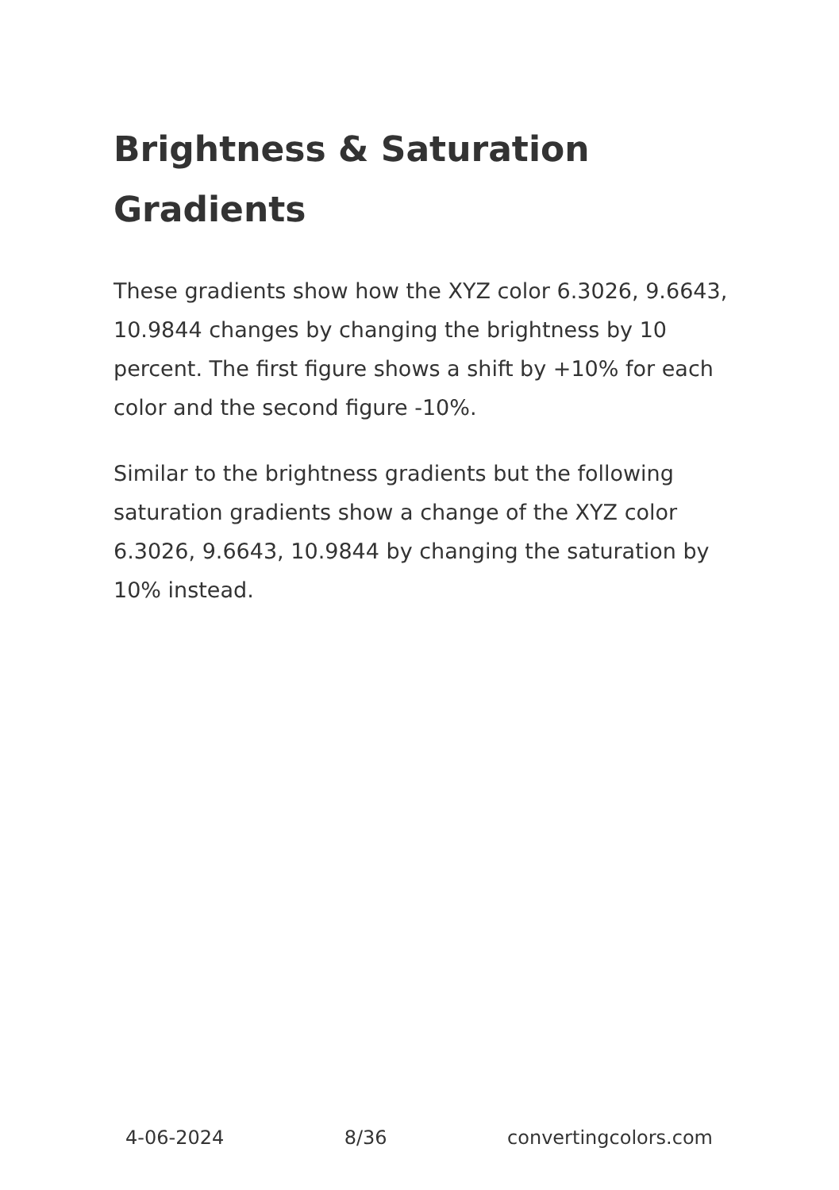Brightness & Saturation Gradients
These gradients show how the XYZ color 6.3026, 9.6643, 10.9844 changes by changing the brightness by 10 percent. The first figure shows a shift by +10% for each color and the second figure -10%.
Similar to the brightness gradients but the following saturation gradients show a change of the XYZ color 6.3026, 9.6643, 10.9844 by changing the saturation by 10% instead.
4-06-2024 8/36 convertingcolors.com